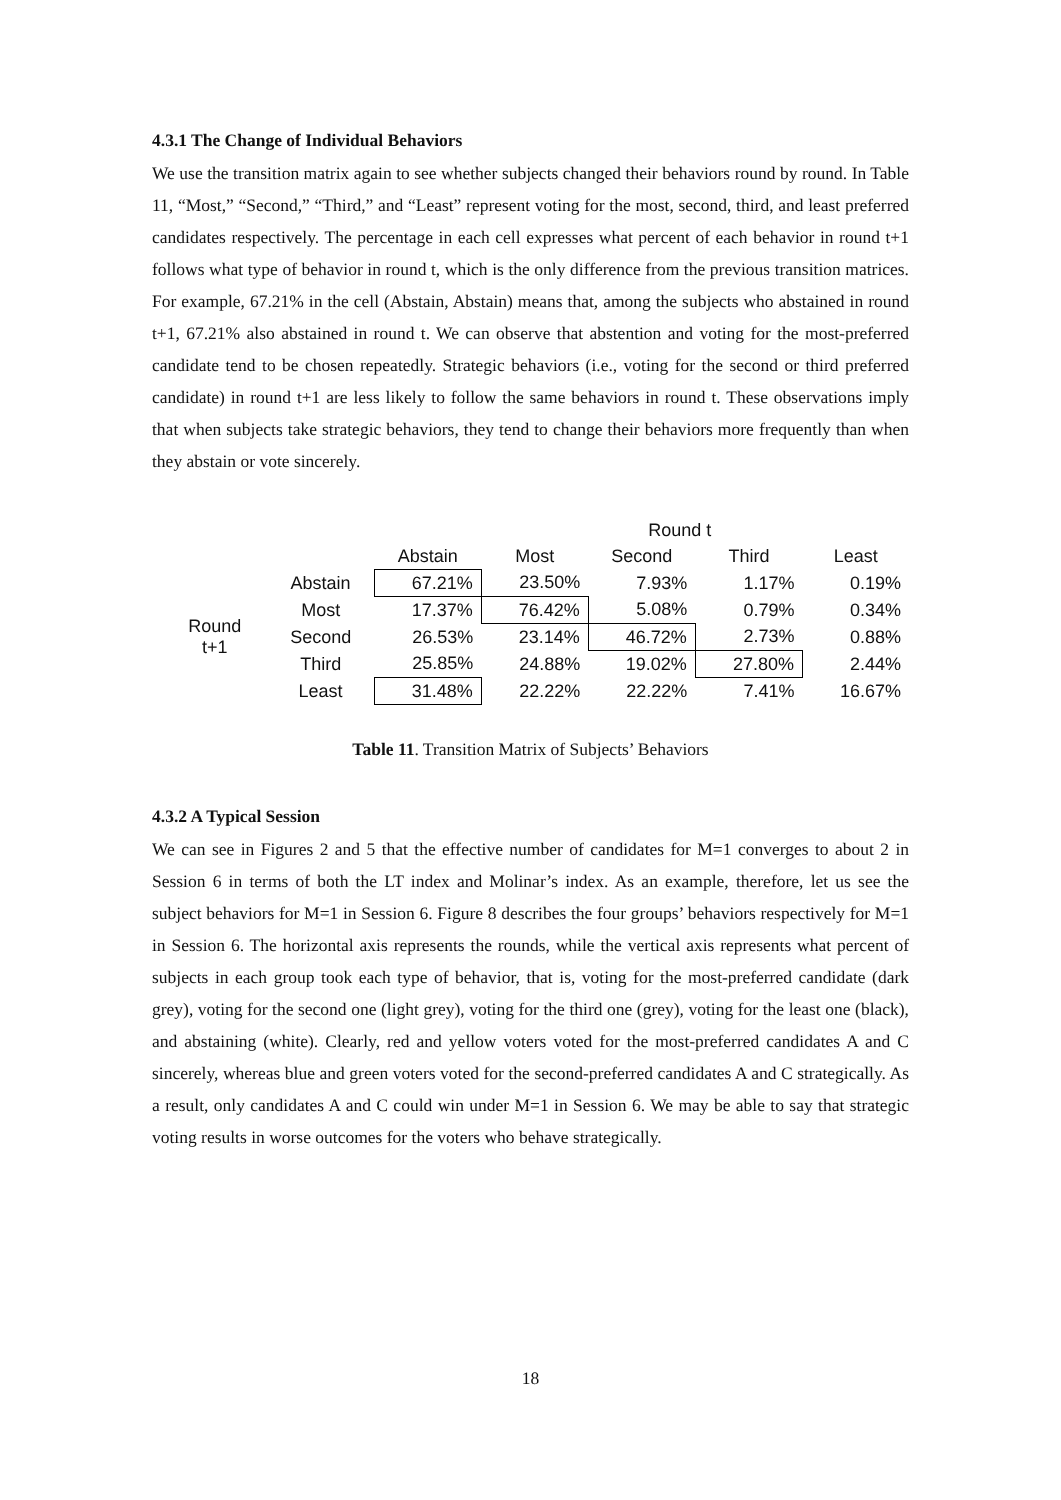4.3.1 The Change of Individual Behaviors
We use the transition matrix again to see whether subjects changed their behaviors round by round. In Table 11, “Most,” “Second,” “Third,” and “Least” represent voting for the most, second, third, and least preferred candidates respectively. The percentage in each cell expresses what percent of each behavior in round t+1 follows what type of behavior in round t, which is the only difference from the previous transition matrices. For example, 67.21% in the cell (Abstain, Abstain) means that, among the subjects who abstained in round t+1, 67.21% also abstained in round t. We can observe that abstention and voting for the most-preferred candidate tend to be chosen repeatedly. Strategic behaviors (i.e., voting for the second or third preferred candidate) in round t+1 are less likely to follow the same behaviors in round t. These observations imply that when subjects take strategic behaviors, they tend to change their behaviors more frequently than when they abstain or vote sincerely.
| | | | | Round t | | |
| --- | --- | --- | --- | --- | --- | --- |
| | | Abstain | Most | Second | Third | Least |
| Round t+1 | Abstain | 67.21% | 23.50% | 7.93% | 1.17% | 0.19% |
| | Most | 17.37% | 76.42% | 5.08% | 0.79% | 0.34% |
| | Second | 26.53% | 23.14% | 46.72% | 2.73% | 0.88% |
| | Third | 25.85% | 24.88% | 19.02% | 27.80% | 2.44% |
| | Least | 31.48% | 22.22% | 22.22% | 7.41% | 16.67% |
Table 11. Transition Matrix of Subjects’ Behaviors
4.3.2 A Typical Session
We can see in Figures 2 and 5 that the effective number of candidates for M=1 converges to about 2 in Session 6 in terms of both the LT index and Molinar’s index. As an example, therefore, let us see the subject behaviors for M=1 in Session 6. Figure 8 describes the four groups’ behaviors respectively for M=1 in Session 6. The horizontal axis represents the rounds, while the vertical axis represents what percent of subjects in each group took each type of behavior, that is, voting for the most-preferred candidate (dark grey), voting for the second one (light grey), voting for the third one (grey), voting for the least one (black), and abstaining (white). Clearly, red and yellow voters voted for the most-preferred candidates A and C sincerely, whereas blue and green voters voted for the second-preferred candidates A and C strategically. As a result, only candidates A and C could win under M=1 in Session 6. We may be able to say that strategic voting results in worse outcomes for the voters who behave strategically.
18